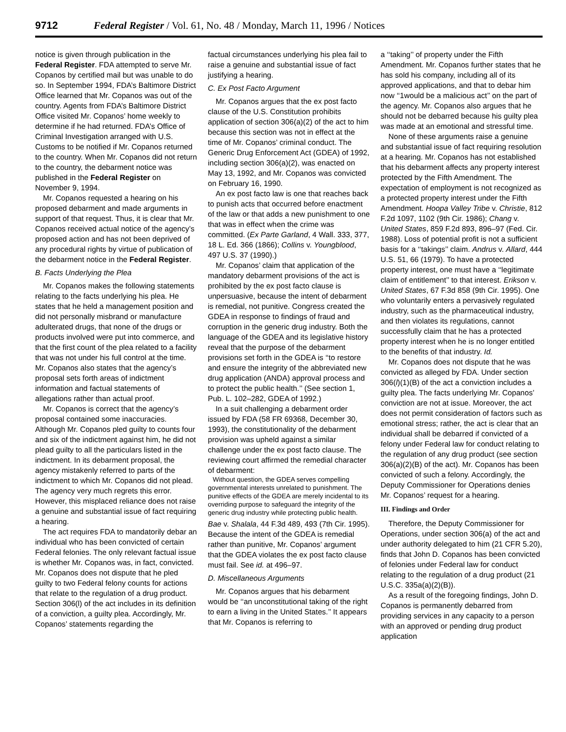9712 Federal Register / Vol. 61, No. 48 / Monday, March 11, 1996 / Notices
notice is given through publication in the Federal Register. FDA attempted to serve Mr. Copanos by certified mail but was unable to do so. In September 1994, FDA’s Baltimore District Office learned that Mr. Copanos was out of the country. Agents from FDA’s Baltimore District Office visited Mr. Copanos’ home weekly to determine if he had returned. FDA’s Office of Criminal Investigation arranged with U.S. Customs to be notified if Mr. Copanos returned to the country. When Mr. Copanos did not return to the country, the debarment notice was published in the Federal Register on November 9, 1994.
Mr. Copanos requested a hearing on his proposed debarment and made arguments in support of that request. Thus, it is clear that Mr. Copanos received actual notice of the agency’s proposed action and has not been deprived of any procedural rights by virtue of publication of the debarment notice in the Federal Register.
B. Facts Underlying the Plea
Mr. Copanos makes the following statements relating to the facts underlying his plea. He states that he held a management position and did not personally misbrand or manufacture adulterated drugs, that none of the drugs or products involved were put into commerce, and that the first count of the plea related to a facility that was not under his full control at the time. Mr. Copanos also states that the agency’s proposal sets forth areas of indictment information and factual statements of allegations rather than actual proof.
Mr. Copanos is correct that the agency’s proposal contained some inaccuracies. Although Mr. Copanos pled guilty to counts four and six of the indictment against him, he did not plead guilty to all the particulars listed in the indictment. In its debarment proposal, the agency mistakenly referred to parts of the indictment to which Mr. Copanos did not plead. The agency very much regrets this error. However, this misplaced reliance does not raise a genuine and substantial issue of fact requiring a hearing.
The act requires FDA to mandatorily debar an individual who has been convicted of certain Federal felonies. The only relevant factual issue is whether Mr. Copanos was, in fact, convicted. Mr. Copanos does not dispute that he pled guilty to two Federal felony counts for actions that relate to the regulation of a drug product. Section 306(l) of the act includes in its definition of a conviction, a guilty plea. Accordingly, Mr. Copanos’ statements regarding the
factual circumstances underlying his plea fail to raise a genuine and substantial issue of fact justifying a hearing.
C. Ex Post Facto Argument
Mr. Copanos argues that the ex post facto clause of the U.S. Constitution prohibits application of section 306(a)(2) of the act to him because this section was not in effect at the time of Mr. Copanos’ criminal conduct. The Generic Drug Enforcement Act (GDEA) of 1992, including section 306(a)(2), was enacted on May 13, 1992, and Mr. Copanos was convicted on February 16, 1990.
An ex post facto law is one that reaches back to punish acts that occurred before enactment of the law or that adds a new punishment to one that was in effect when the crime was committed. (Ex Parte Garland, 4 Wall. 333, 377, 18 L. Ed. 366 (1866); Collins v. Youngblood, 497 U.S. 37 (1990).)
Mr. Copanos’ claim that application of the mandatory debarment provisions of the act is prohibited by the ex post facto clause is unpersuasive, because the intent of debarment is remedial, not punitive. Congress created the GDEA in response to findings of fraud and corruption in the generic drug industry. Both the language of the GDEA and its legislative history reveal that the purpose of the debarment provisions set forth in the GDEA is ‘‘to restore and ensure the integrity of the abbreviated new drug application (ANDA) approval process and to protect the public health.’’ (See section 1, Pub. L. 102–282, GDEA of 1992.)
In a suit challenging a debarment order issued by FDA (58 FR 69368, December 30, 1993), the constitutionality of the debarment provision was upheld against a similar challenge under the ex post facto clause. The reviewing court affirmed the remedial character of debarment:
Without question, the GDEA serves compelling governmental interests unrelated to punishment. The punitive effects of the GDEA are merely incidental to its overriding purpose to safeguard the integrity of the generic drug industry while protecting public health.
Bae v. Shalala, 44 F.3d 489, 493 (7th Cir. 1995). Because the intent of the GDEA is remedial rather than punitive, Mr. Copanos’ argument that the GDEA violates the ex post facto clause must fail. See id. at 496–97.
D. Miscellaneous Arguments
Mr. Copanos argues that his debarment would be ‘‘an unconstitutional taking of the right to earn a living in the United States.’’ It appears that Mr. Copanos is referring to
a ‘‘taking’’ of property under the Fifth Amendment. Mr. Copanos further states that he has sold his company, including all of its approved applications, and that to debar him now ‘‘1would be a malicious act’’ on the part of the agency. Mr. Copanos also argues that he should not be debarred because his guilty plea was made at an emotional and stressful time.
None of these arguments raise a genuine and substantial issue of fact requiring resolution at a hearing. Mr. Copanos has not established that his debarment affects any property interest protected by the Fifth Amendment. The expectation of employment is not recognized as a protected property interest under the Fifth Amendment. Hoopa Valley Tribe v. Christie, 812 F.2d 1097, 1102 (9th Cir. 1986); Chang v. United States, 859 F.2d 893, 896–97 (Fed. Cir. 1988). Loss of potential profit is not a sufficient basis for a ‘‘takings’’ claim. Andrus v. Allard, 444 U.S. 51, 66 (1979). To have a protected property interest, one must have a ‘‘legitimate claim of entitlement’’ to that interest. Erikson v. United States, 67 F.3d 858 (9th Cir. 1995). One who voluntarily enters a pervasively regulated industry, such as the pharmaceutical industry, and then violates its regulations, cannot successfully claim that he has a protected property interest when he is no longer entitled to the benefits of that industry. Id.
Mr. Copanos does not dispute that he was convicted as alleged by FDA. Under section 306(l)(1)(B) of the act a conviction includes a guilty plea. The facts underlying Mr. Copanos’ conviction are not at issue. Moreover, the act does not permit consideration of factors such as emotional stress; rather, the act is clear that an individual shall be debarred if convicted of a felony under Federal law for conduct relating to the regulation of any drug product (see section 306(a)(2)(B) of the act). Mr. Copanos has been convicted of such a felony. Accordingly, the Deputy Commissioner for Operations denies Mr. Copanos’ request for a hearing.
III. Findings and Order
Therefore, the Deputy Commissioner for Operations, under section 306(a) of the act and under authority delegated to him (21 CFR 5.20), finds that John D. Copanos has been convicted of felonies under Federal law for conduct relating to the regulation of a drug product (21 U.S.C. 335a(a)(2)(B)).
As a result of the foregoing findings, John D. Copanos is permanently debarred from providing services in any capacity to a person with an approved or pending drug product application